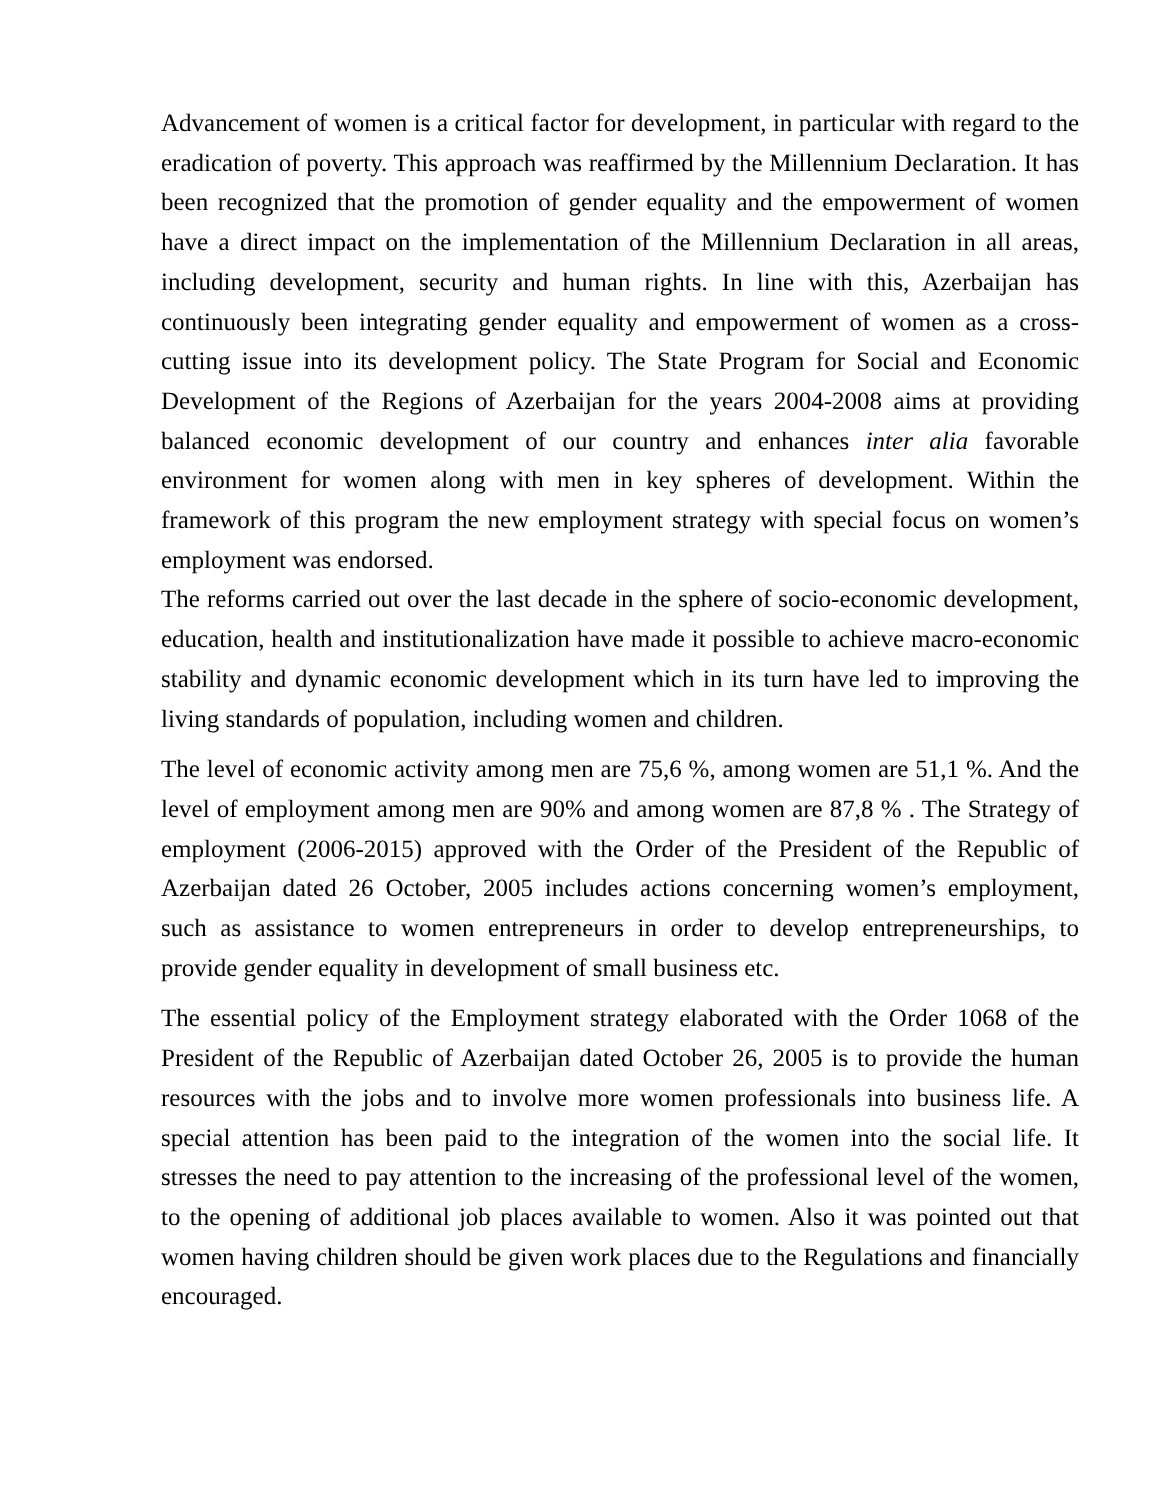Advancement of women is a critical factor for development, in particular with regard to the eradication of poverty. This approach was reaffirmed by the Millennium Declaration. It has been recognized that the promotion of gender equality and the empowerment of women have a direct impact on the implementation of the Millennium Declaration in all areas, including development, security and human rights. In line with this, Azerbaijan has continuously been integrating gender equality and empowerment of women as a cross-cutting issue into its development policy. The State Program for Social and Economic Development of the Regions of Azerbaijan for the years 2004-2008 aims at providing balanced economic development of our country and enhances inter alia favorable environment for women along with men in key spheres of development. Within the framework of this program the new employment strategy with special focus on women’s employment was endorsed.
The reforms carried out over the last decade in the sphere of socio-economic development, education, health and institutionalization have made it possible to achieve macro-economic stability and dynamic economic development which in its turn have led to improving the living standards of population, including women and children.
The level of economic activity among men are 75,6 %, among women are 51,1 %. And the level of employment among men are 90% and among women are 87,8 % . The Strategy of employment (2006-2015) approved with the Order of the President of the Republic of Azerbaijan dated 26 October, 2005 includes actions concerning women’s employment, such as assistance to women entrepreneurs in order to develop entrepreneurships, to provide gender equality in development of small business etc.
The essential policy of the Employment strategy elaborated with the Order 1068 of the President of the Republic of Azerbaijan dated October 26, 2005 is to provide the human resources with the jobs and to involve more women professionals into business life. A special attention has been paid to the integration of the women into the social life. It stresses the need to pay attention to the increasing of the professional level of the women, to the opening of additional job places available to women. Also it was pointed out that women having children should be given work places due to the Regulations and financially encouraged.